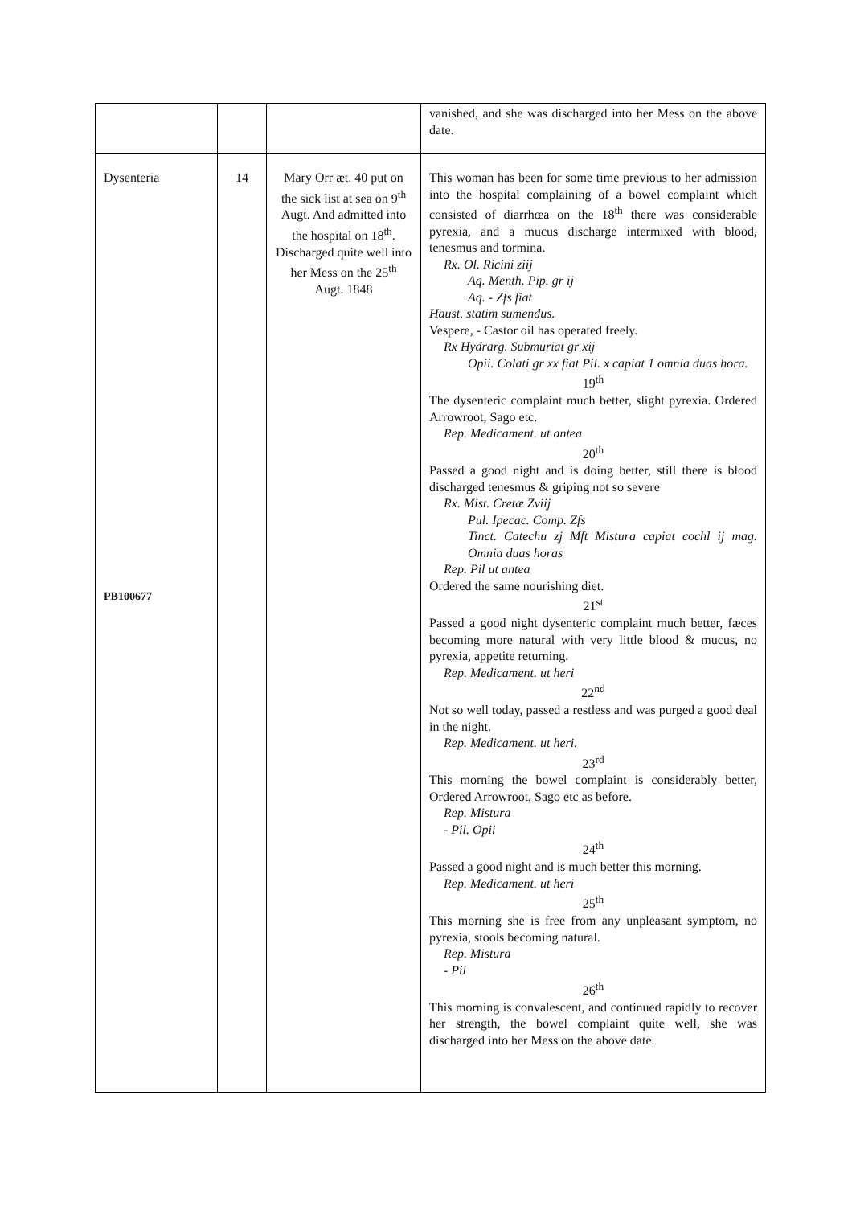| | | | vanished, and she was discharged into her Mess on the above date. |
| Dysenteria PB100677 | 14 | Mary Orr æt. 40 put on the sick list at sea on 9<sup>th</sup> Augt. And admitted into the hospital on 18<sup>th</sup>. Discharged quite well into her Mess on the 25<sup>th</sup> Augt. 1848 | This woman has been for some time previous to her admission into the hospital complaining of a bowel complaint which consisted of diarrhœa on the 18<sup>th</sup> there was considerable pyrexia, and a mucus discharge intermixed with blood, tenesmus and tormina. Rx. Ol. Ricini ziij Aq. Menth. Pip. gr ij Aq. - Zfs fiat Haust. statim sumendus. Vespere, - Castor oil has operated freely. Rx Hydrarg. Submuriat gr xij Opii. Colati gr xx fiat Pil. x capiat 1 omnia duas hora. 19<sup>th</sup> The dysenteric complaint much better, slight pyrexia. Ordered Arrowroot, Sago etc. Rep. Medicament. ut antea 20<sup>th</sup> Passed a good night and is doing better, still there is blood discharged tenesmus & griping not so severe Rx. Mist. Cretæ Zviij Pul. Ipecac. Comp. Zfs Tinct. Catechu zj Mft Mistura capiat cochl ij mag. Omnia duas horas Rep. Pil ut antea Ordered the same nourishing diet. 21<sup>st</sup> Passed a good night dysenteric complaint much better, fæces becoming more natural with very little blood & mucus, no pyrexia, appetite returning. Rep. Medicament. ut heri 22<sup>nd</sup> Not so well today, passed a restless and was purged a good deal in the night. Rep. Medicament. ut heri. 23<sup>rd</sup> This morning the bowel complaint is considerably better, Ordered Arrowroot, Sago etc as before. Rep. Mistura - Pil. Opii 24<sup>th</sup> Passed a good night and is much better this morning. Rep. Medicament. ut heri 25<sup>th</sup> This morning she is free from any unpleasant symptom, no pyrexia, stools becoming natural. Rep. Mistura - Pil 26<sup>th</sup> This morning is convalescent, and continued rapidly to recover her strength, the bowel complaint quite well, she was discharged into her Mess on the above date. |